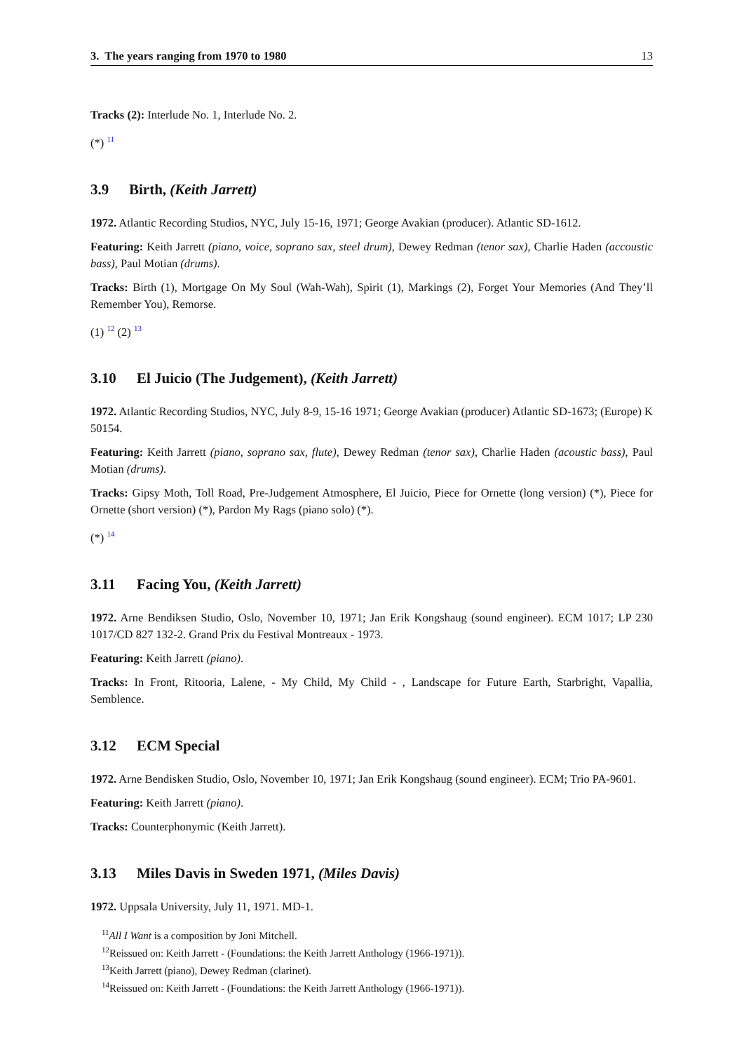3. The years ranging from 1970 to 1980 13
Tracks (2): Interlude No. 1, Interlude No. 2.
(*) <sup>11</sup>
3.9 Birth, (Keith Jarrett)
1972. Atlantic Recording Studios, NYC, July 15-16, 1971; George Avakian (producer). Atlantic SD-1612.
Featuring: Keith Jarrett (piano, voice, soprano sax, steel drum), Dewey Redman (tenor sax), Charlie Haden (accoustic bass), Paul Motian (drums).
Tracks: Birth (1), Mortgage On My Soul (Wah-Wah), Spirit (1), Markings (2), Forget Your Memories (And They’ll Remember You), Remorse.
(1) <sup>12</sup> (2) <sup>13</sup>
3.10 El Juicio (The Judgement), (Keith Jarrett)
1972. Atlantic Recording Studios, NYC, July 8-9, 15-16 1971; George Avakian (producer) Atlantic SD-1673; (Europe) K 50154.
Featuring: Keith Jarrett (piano, soprano sax, flute), Dewey Redman (tenor sax), Charlie Haden (acoustic bass), Paul Motian (drums).
Tracks: Gipsy Moth, Toll Road, Pre-Judgement Atmosphere, El Juicio, Piece for Ornette (long version) (*), Piece for Ornette (short version) (*), Pardon My Rags (piano solo) (*).
(*) <sup>14</sup>
3.11 Facing You, (Keith Jarrett)
1972. Arne Bendiksen Studio, Oslo, November 10, 1971; Jan Erik Kongshaug (sound engineer). ECM 1017; LP 230 1017/CD 827 132-2. Grand Prix du Festival Montreaux - 1973.
Featuring: Keith Jarrett (piano).
Tracks: In Front, Ritooria, Lalene, - My Child, My Child - , Landscape for Future Earth, Starbright, Vapallia, Semblence.
3.12 ECM Special
1972. Arne Bendisken Studio, Oslo, November 10, 1971; Jan Erik Kongshaug (sound engineer). ECM; Trio PA-9601.
Featuring: Keith Jarrett (piano).
Tracks: Counterphonymic (Keith Jarrett).
3.13 Miles Davis in Sweden 1971, (Miles Davis)
1972. Uppsala University, July 11, 1971. MD-1.
<sup>11</sup> All I Want is a composition by Joni Mitchell.
<sup>12</sup> Reissued on: Keith Jarrett - (Foundations: the Keith Jarrett Anthology (1966-1971)).
<sup>13</sup> Keith Jarrett (piano), Dewey Redman (clarinet).
<sup>14</sup> Reissued on: Keith Jarrett - (Foundations: the Keith Jarrett Anthology (1966-1971)).